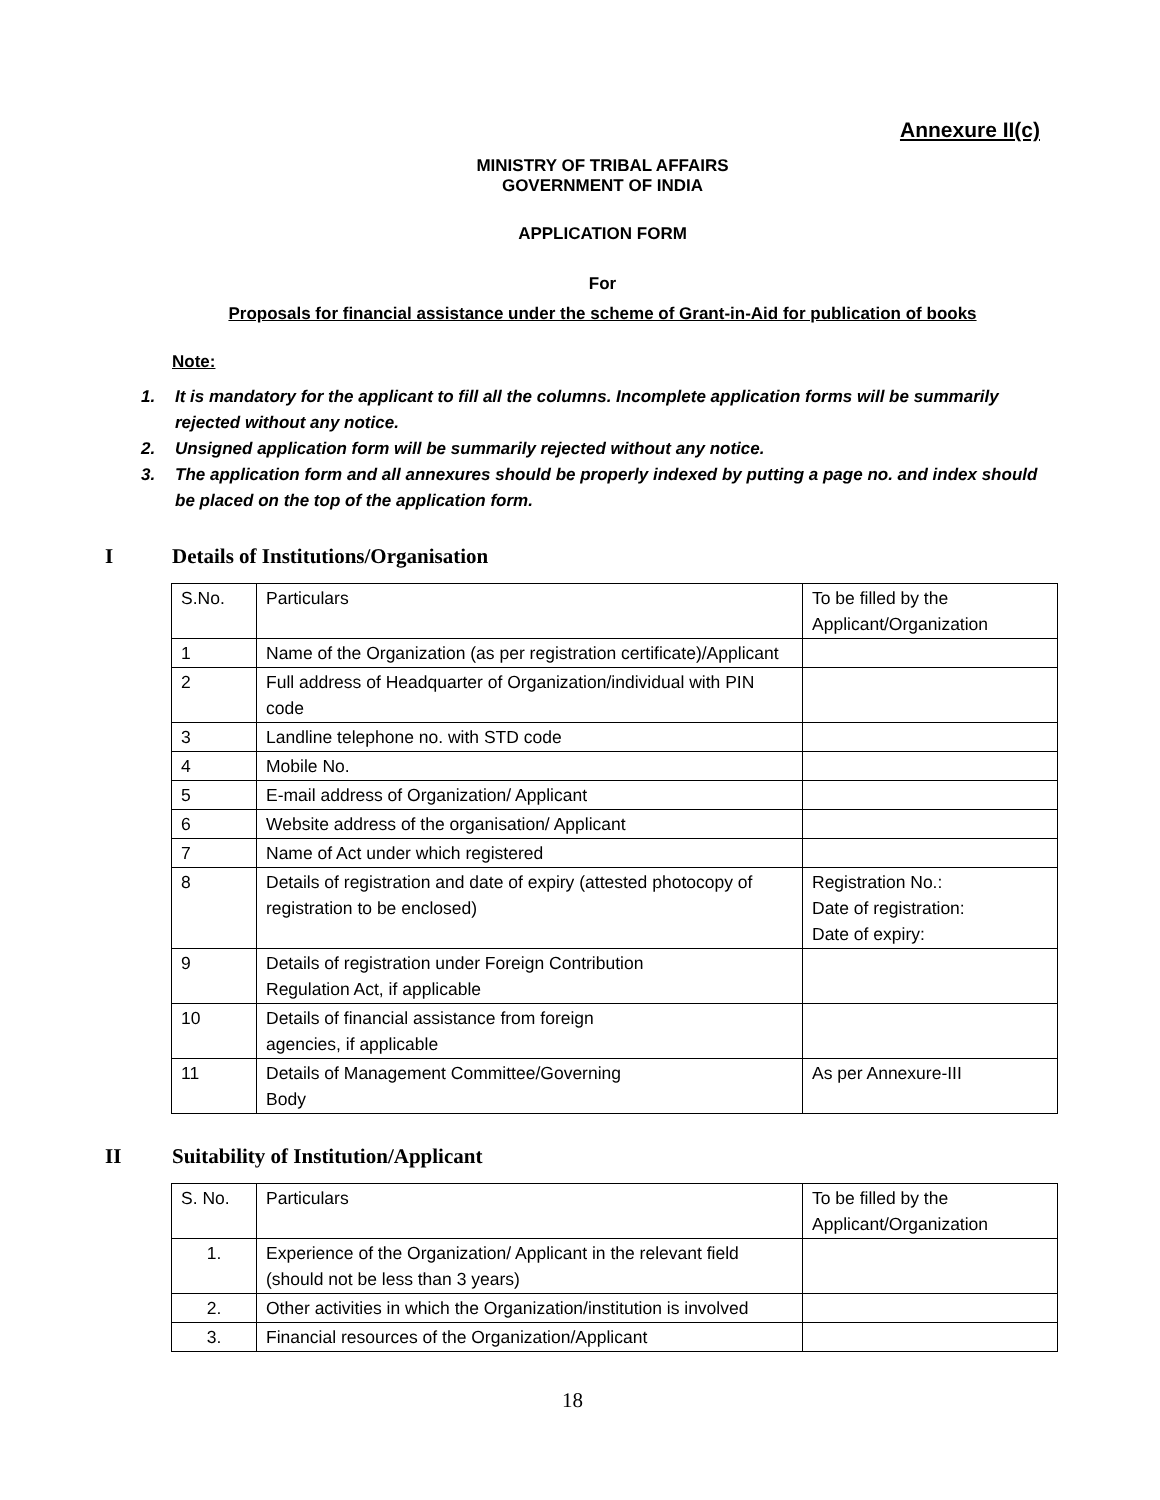Annexure II(c)
MINISTRY OF TRIBAL AFFAIRS
GOVERNMENT OF INDIA
APPLICATION FORM
For
Proposals for financial assistance under the scheme of Grant-in-Aid for publication of books
Note:
1. It is mandatory for the applicant to fill all the columns. Incomplete application forms will be summarily rejected without any notice.
2. Unsigned application form will be summarily rejected without any notice.
3. The application form and all annexures should be properly indexed by putting a page no. and index should be placed on the top of the application form.
I Details of Institutions/Organisation
| S.No. | Particulars | To be filled by the Applicant/Organization |
| 1 | Name of the Organization (as per registration certificate)/Applicant | |
| 2 | Full address of Headquarter of Organization/individual with PIN code | |
| 3 | Landline telephone no. with STD code | |
| 4 | Mobile No. | |
| 5 | E-mail address of Organization/ Applicant | |
| 6 | Website address of the organisation/ Applicant | |
| 7 | Name of Act under which registered | |
| 8 | Details of registration and date of expiry (attested photocopy of registration to be enclosed) | Registration No.: Date of registration: Date of expiry: |
| 9 | Details of registration under Foreign Contribution Regulation Act, if applicable | |
| 10 | Details of financial assistance from foreign agencies, if applicable | |
| 11 | Details of Management Committee/Governing Body | As per Annexure-III |
II Suitability of Institution/Applicant
| S. No. | Particulars | To be filled by the Applicant/Organization |
| 1. | Experience of the Organization/ Applicant in the relevant field (should not be less than 3 years) | |
| 2. | Other activities in which the Organization/institution is involved | |
| 3. | Financial resources of the Organization/Applicant | |
18